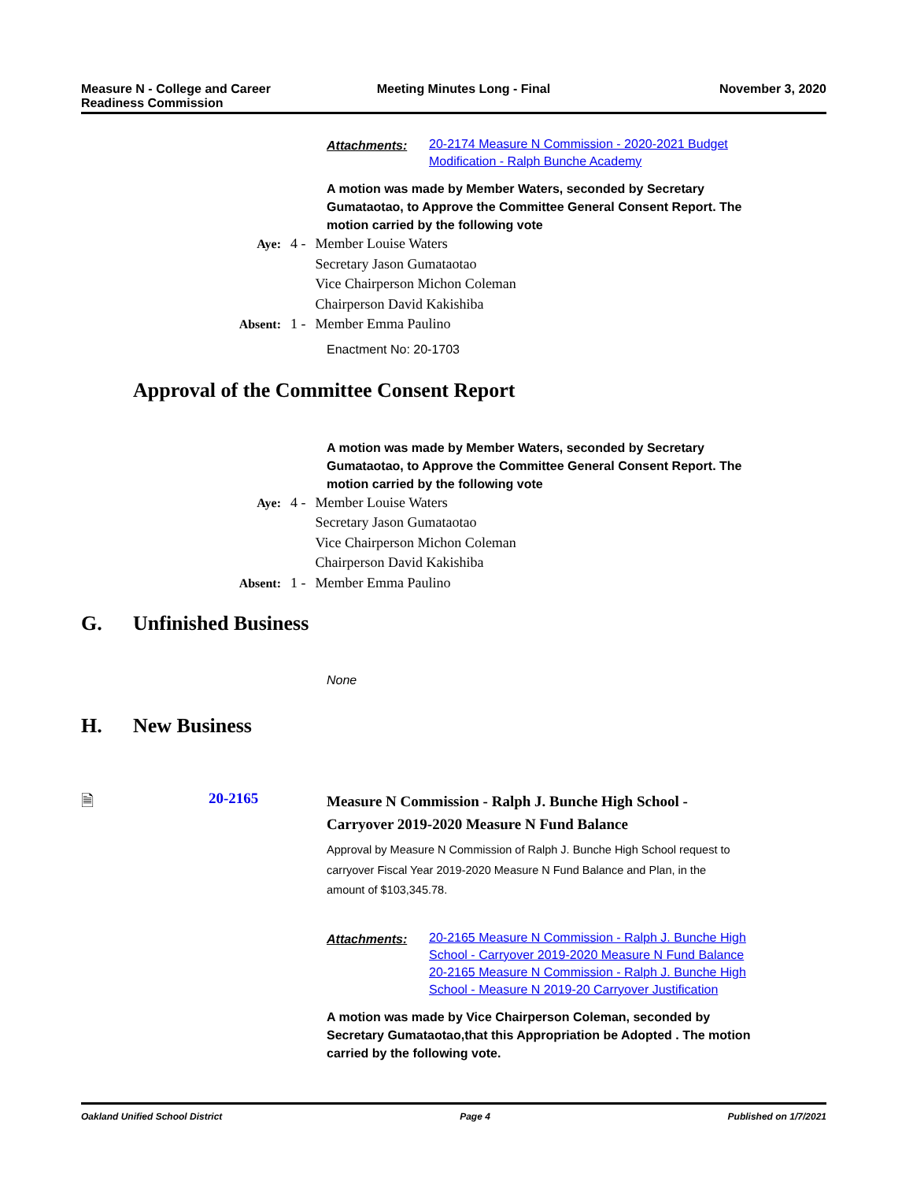Measure N - College and Career
Readiness Commission
Meeting Minutes Long - Final November 3, 2020
Attachments:
20-2174 Measure N Commission - 2020-2021 Budget
Modification - Ralph Bunche Academy
A motion was made by Member Waters, seconded by Secretary Gumataotao, to Approve the Committee General Consent Report. The motion carried by the following vote
| Aye: | 4 - | Member Louise Waters Secretary Jason Gumataotao Vice Chairperson Michon Coleman Chairperson David Kakishiba |
| Absent: | 1 - | Member Emma Paulino |
Enactment No: 20-1703
Approval of the Committee Consent Report
A motion was made by Member Waters, seconded by Secretary Gumataotao, to Approve the Committee General Consent Report. The motion carried by the following vote
| Aye: | 4 - | Member Louise Waters Secretary Jason Gumataotao Vice Chairperson Michon Coleman Chairperson David Kakishiba |
| Absent: | 1 - | Member Emma Paulino |
G. Unfinished Business
None
H. New Business
🗎 20-2165
Measure N Commission - Ralph J. Bunche High School -
Carryover 2019-2020 Measure N Fund Balance
Approval by Measure N Commission of Ralph J. Bunche High School request to carryover Fiscal Year 2019-2020 Measure N Fund Balance and Plan, in the amount of $103,345.78.
Attachments:
20-2165 Measure N Commission - Ralph J. Bunche High
School - Carryover 2019-2020 Measure N Fund Balance
20-2165 Measure N Commission - Ralph J. Bunche High
School - Measure N 2019-20 Carryover Justification
A motion was made by Vice Chairperson Coleman, seconded by Secretary Gumataotao,that this Appropriation be Adopted . The motion carried by the following vote.
Oakland Unified School District
Page 4 Published on 1/7/2021